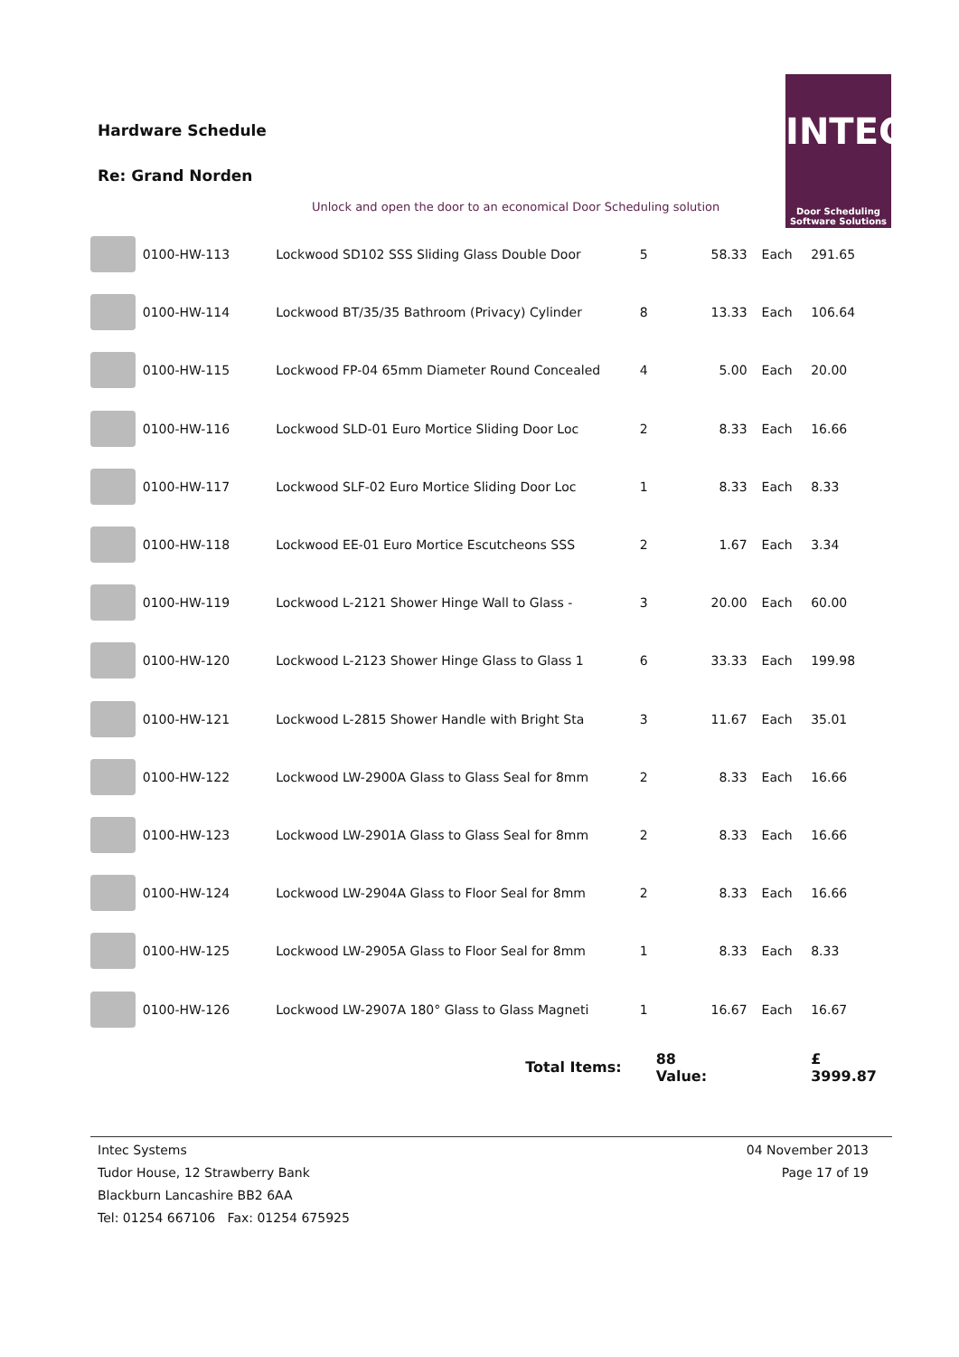Hardware Schedule
Re: Grand Norden
INTEC
Door Scheduling
Software Solutions
Unlock and open the door to an economical Door Scheduling solution
| | 0100-HW-113 | Lockwood SD102 SSS Sliding Glass Double Door | 5 | 58.33 | Each | 291.65 |
| | 0100-HW-114 | Lockwood BT/35/35 Bathroom (Privacy) Cylinder | 8 | 13.33 | Each | 106.64 |
| | 0100-HW-115 | Lockwood FP-04 65mm Diameter Round Concealed | 4 | 5.00 | Each | 20.00 |
| | 0100-HW-116 | Lockwood SLD-01 Euro Mortice Sliding Door Loc | 2 | 8.33 | Each | 16.66 |
| | 0100-HW-117 | Lockwood SLF-02 Euro Mortice Sliding Door Loc | 1 | 8.33 | Each | 8.33 |
| | 0100-HW-118 | Lockwood EE-01 Euro Mortice Escutcheons SSS | 2 | 1.67 | Each | 3.34 |
| | 0100-HW-119 | Lockwood L-2121 Shower Hinge Wall to Glass - | 3 | 20.00 | Each | 60.00 |
| | 0100-HW-120 | Lockwood L-2123 Shower Hinge Glass to Glass 1 | 6 | 33.33 | Each | 199.98 |
| | 0100-HW-121 | Lockwood L-2815 Shower Handle with Bright Sta | 3 | 11.67 | Each | 35.01 |
| | 0100-HW-122 | Lockwood LW-2900A Glass to Glass Seal for 8mm | 2 | 8.33 | Each | 16.66 |
| | 0100-HW-123 | Lockwood LW-2901A Glass to Glass Seal for 8mm | 2 | 8.33 | Each | 16.66 |
| | 0100-HW-124 | Lockwood LW-2904A Glass to Floor Seal for 8mm | 2 | 8.33 | Each | 16.66 |
| | 0100-HW-125 | Lockwood LW-2905A Glass to Floor Seal for 8mm | 1 | 8.33 | Each | 8.33 |
| | 0100-HW-126 | Lockwood LW-2907A 180° Glass to Glass Magneti | 1 | 16.67 | Each | 16.67 |
| | | Total Items: | 88 Value: | | | £ 3999.87 |
Intec Systems
Tudor House, 12 Strawberry Bank
Blackburn Lancashire BB2 6AA
Tel: 01254 667106 Fax: 01254 675925
04 November 2013
Page 17 of 19